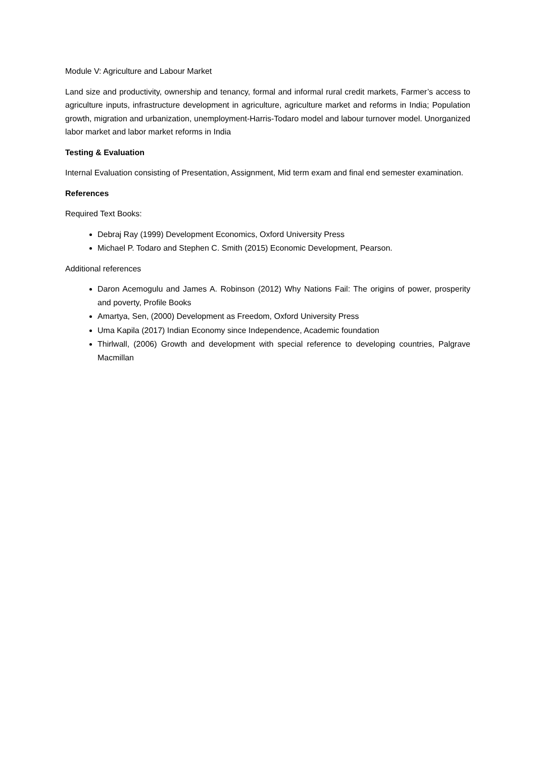Module V: Agriculture and Labour Market
Land size and productivity, ownership and tenancy, formal and informal rural credit markets, Farmer’s access to agriculture inputs, infrastructure development in agriculture, agriculture market and reforms in India; Population growth, migration and urbanization, unemployment-Harris-Todaro model and labour turnover model. Unorganized labor market and labor market reforms in India
Testing & Evaluation
Internal Evaluation consisting of Presentation, Assignment, Mid term exam and final end semester examination.
References
Required Text Books:
Debraj Ray (1999) Development Economics, Oxford University Press
Michael P. Todaro and Stephen C. Smith (2015) Economic Development, Pearson.
Additional references
Daron Acemogulu and James A. Robinson (2012) Why Nations Fail: The origins of power, prosperity and poverty, Profile Books
Amartya, Sen, (2000) Development as Freedom, Oxford University Press
Uma Kapila (2017) Indian Economy since Independence, Academic foundation
Thirlwall, (2006) Growth and development with special reference to developing countries, Palgrave Macmillan